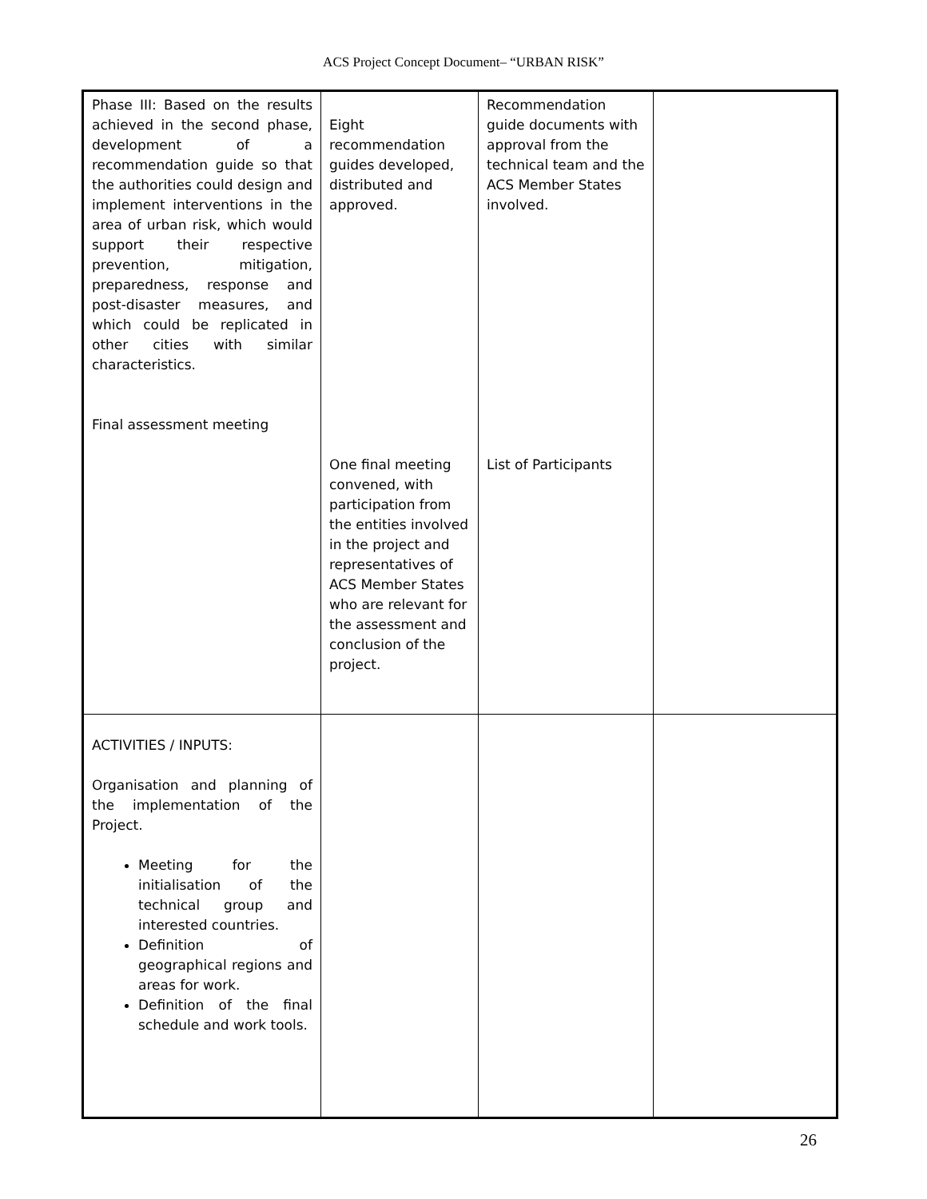ACS Project Concept Document– “URBAN RISK”
| Phase III: Based on the results achieved in the second phase, development of a recommendation guide so that the authorities could design and implement interventions in the area of urban risk, which would support their respective prevention, mitigation, preparedness, response and post-disaster measures, and which could be replicated in other cities with similar characteristics. Final assessment meeting | Eight recommendation guides developed, distributed and approved. One final meeting convened, with participation from the entities involved in the project and representatives of ACS Member States who are relevant for the assessment and conclusion of the project. | Recommendation guide documents with approval from the technical team and the ACS Member States involved. List of Participants | |
| ACTIVITIES / INPUTS: Organisation and planning of the implementation of the Project. Meeting for the initialisation of the technical group and interested countries. Definition of geographical regions and areas for work. Definition of the final schedule and work tools. | | | |
26